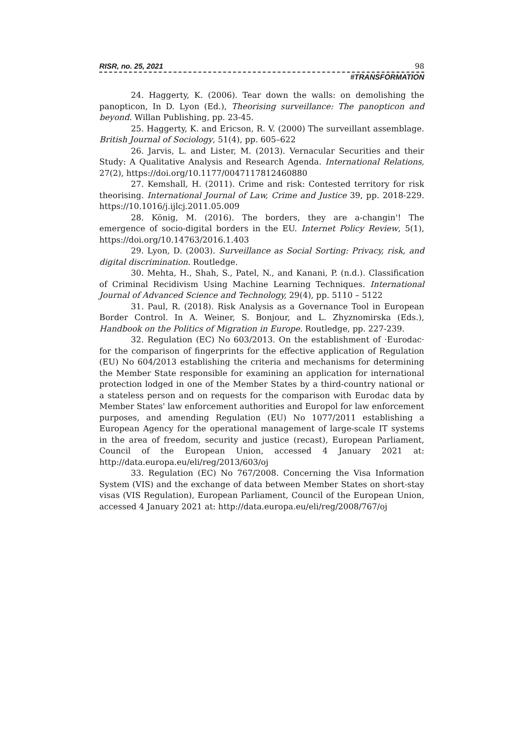RISR, no. 25, 2021 98
#TRANSFORMATION
24. Haggerty, K. (2006). Tear down the walls: on demolishing the panopticon, In D. Lyon (Ed.), Theorising surveillance: The panopticon and beyond. Willan Publishing, pp. 23-45.
25. Haggerty, K. and Ericson, R. V. (2000) The surveillant assemblage. British Journal of Sociology, 51(4), pp. 605–622
26. Jarvis, L. and Lister, M. (2013). Vernacular Securities and their Study: A Qualitative Analysis and Research Agenda. International Relations, 27(2), https://doi.org/10.1177/0047117812460880
27. Kemshall, H. (2011). Crime and risk: Contested territory for risk theorising. International Journal of Law, Crime and Justice 39, pp. 2018-229. https://10.1016/j.ijlcj.2011.05.009
28. König, M. (2016). The borders, they are a-changin'! The emergence of socio-digital borders in the EU. Internet Policy Review, 5(1), https://doi.org/10.14763/2016.1.403
29. Lyon, D. (2003). Surveillance as Social Sorting: Privacy, risk, and digital discrimination. Routledge.
30. Mehta, H., Shah, S., Patel, N., and Kanani, P. (n.d.). Classification of Criminal Recidivism Using Machine Learning Techniques. International Journal of Advanced Science and Technology, 29(4), pp. 5110 – 5122
31. Paul, R. (2018). Risk Analysis as a Governance Tool in European Border Control. In A. Weiner, S. Bonjour, and L. Zhyznomirska (Eds.), Handbook on the Politics of Migration in Europe. Routledge, pp. 227-239.
32. Regulation (EC) No 603/2013. On the establishment of ·Eurodac· for the comparison of fingerprints for the effective application of Regulation (EU) No 604/2013 establishing the criteria and mechanisms for determining the Member State responsible for examining an application for international protection lodged in one of the Member States by a third-country national or a stateless person and on requests for the comparison with Eurodac data by Member States' law enforcement authorities and Europol for law enforcement purposes, and amending Regulation (EU) No 1077/2011 establishing a European Agency for the operational management of large-scale IT systems in the area of freedom, security and justice (recast), European Parliament, Council of the European Union, accessed 4 January 2021 at: http://data.europa.eu/eli/reg/2013/603/oj
33. Regulation (EC) No 767/2008. Concerning the Visa Information System (VIS) and the exchange of data between Member States on short-stay visas (VIS Regulation), European Parliament, Council of the European Union, accessed 4 January 2021 at: http://data.europa.eu/eli/reg/2008/767/oj